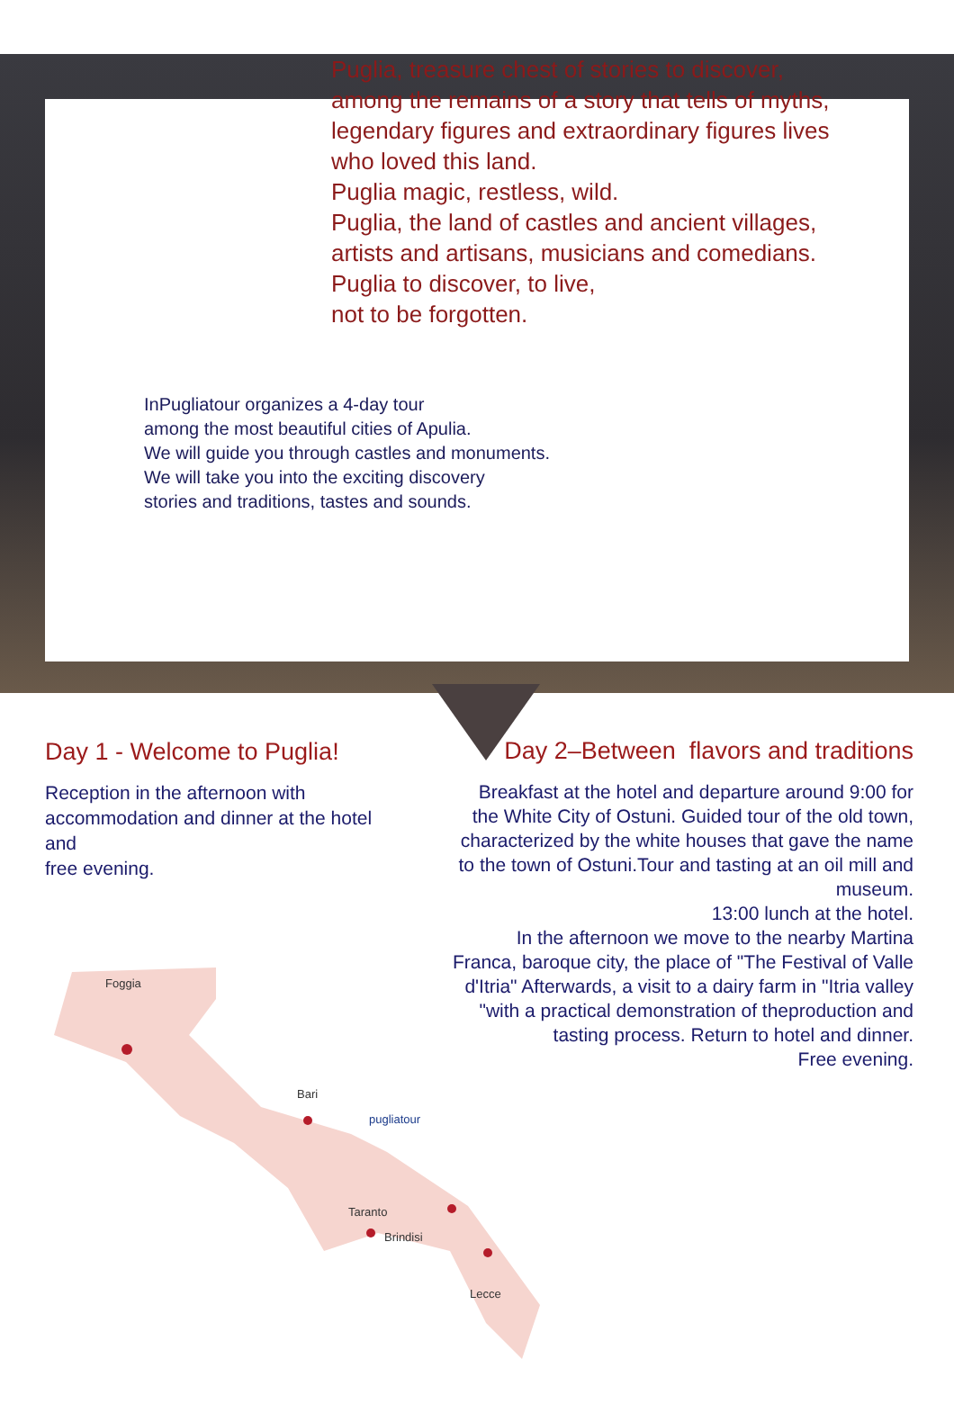Puglia, treasure chest of stories to discover,
among the remains of a story that tells of myths,
legendary figures and extraordinary figures lives
who loved this land.
Puglia magic, restless, wild.
Puglia, the land of castles and ancient villages,
artists and artisans, musicians and comedians.
Puglia to discover, to live,
not to be forgotten.
InPugliatour organizes a 4-day tour
among the most beautiful cities of Apulia.
We will guide you through castles and monuments.
We will take you into the exciting discovery
stories and traditions, tastes and sounds.
Day 1 - Welcome to Puglia!
Reception in the afternoon with accommodation and dinner at the hotel and
free evening.
Foggia
Bari pugliatour
Taranto Brindisi
Lecce
Day 2–Between flavors and traditions
Breakfast at the hotel and departure around 9:00 for the White City of Ostuni. Guided tour of the old town, characterized by the white houses that gave the name to the town of Ostuni.Tour and tasting at an oil mill and museum.
13:00 lunch at the hotel.
In the afternoon we move to the nearby Martina Franca, baroque city, the place of "The Festival of Valle d'Itria" Afterwards, a visit to a dairy farm in "Itria valley "with a practical demonstration of theproduction and tasting process. Return to hotel and dinner.
Free evening.